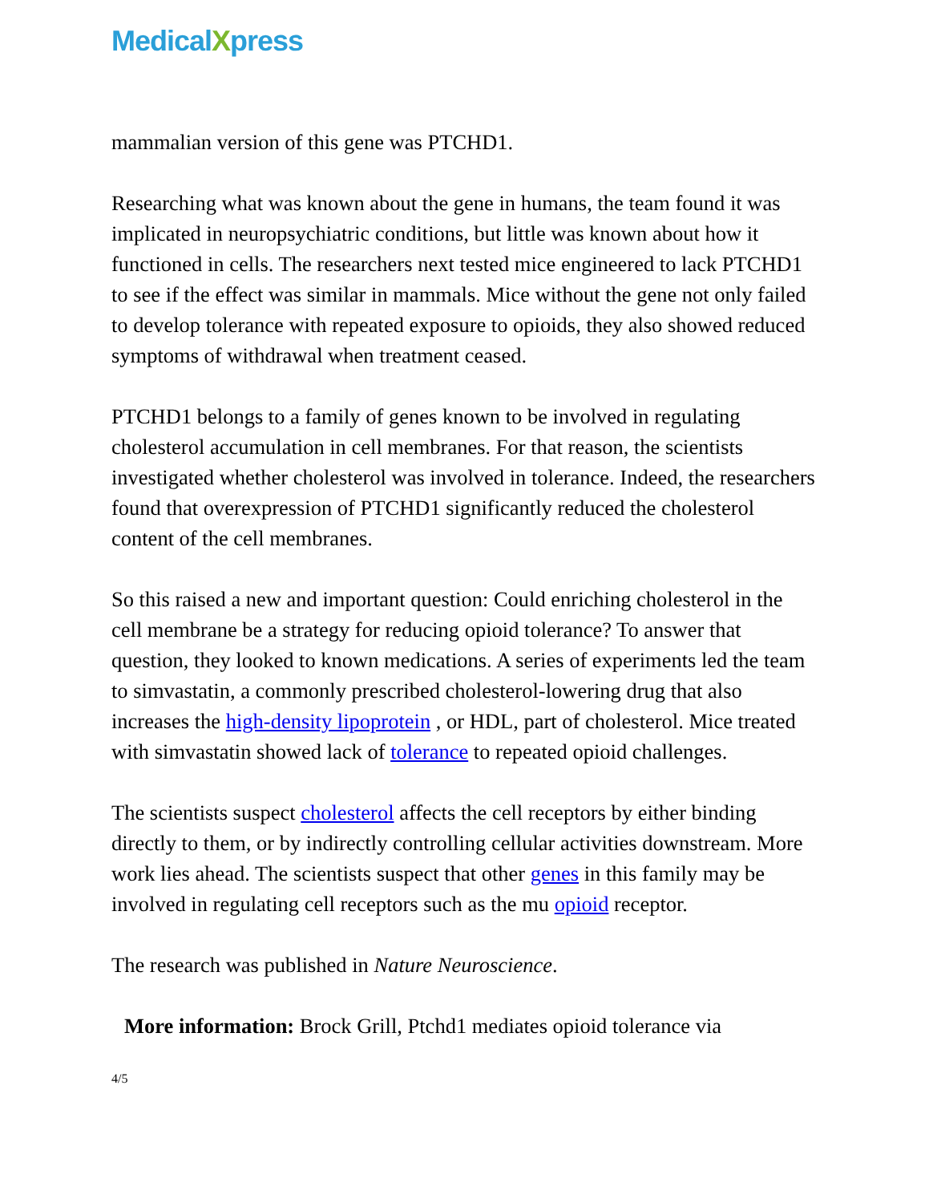MedicalXpress
mammalian version of this gene was PTCHD1.
Researching what was known about the gene in humans, the team found it was implicated in neuropsychiatric conditions, but little was known about how it functioned in cells. The researchers next tested mice engineered to lack PTCHD1 to see if the effect was similar in mammals. Mice without the gene not only failed to develop tolerance with repeated exposure to opioids, they also showed reduced symptoms of withdrawal when treatment ceased.
PTCHD1 belongs to a family of genes known to be involved in regulating cholesterol accumulation in cell membranes. For that reason, the scientists investigated whether cholesterol was involved in tolerance. Indeed, the researchers found that overexpression of PTCHD1 significantly reduced the cholesterol content of the cell membranes.
So this raised a new and important question: Could enriching cholesterol in the cell membrane be a strategy for reducing opioid tolerance? To answer that question, they looked to known medications. A series of experiments led the team to simvastatin, a commonly prescribed cholesterol-lowering drug that also increases the high-density lipoprotein , or HDL, part of cholesterol. Mice treated with simvastatin showed lack of tolerance to repeated opioid challenges.
The scientists suspect cholesterol affects the cell receptors by either binding directly to them, or by indirectly controlling cellular activities downstream. More work lies ahead. The scientists suspect that other genes in this family may be involved in regulating cell receptors such as the mu opioid receptor.
The research was published in Nature Neuroscience.
More information: Brock Grill, Ptchd1 mediates opioid tolerance via
4/5